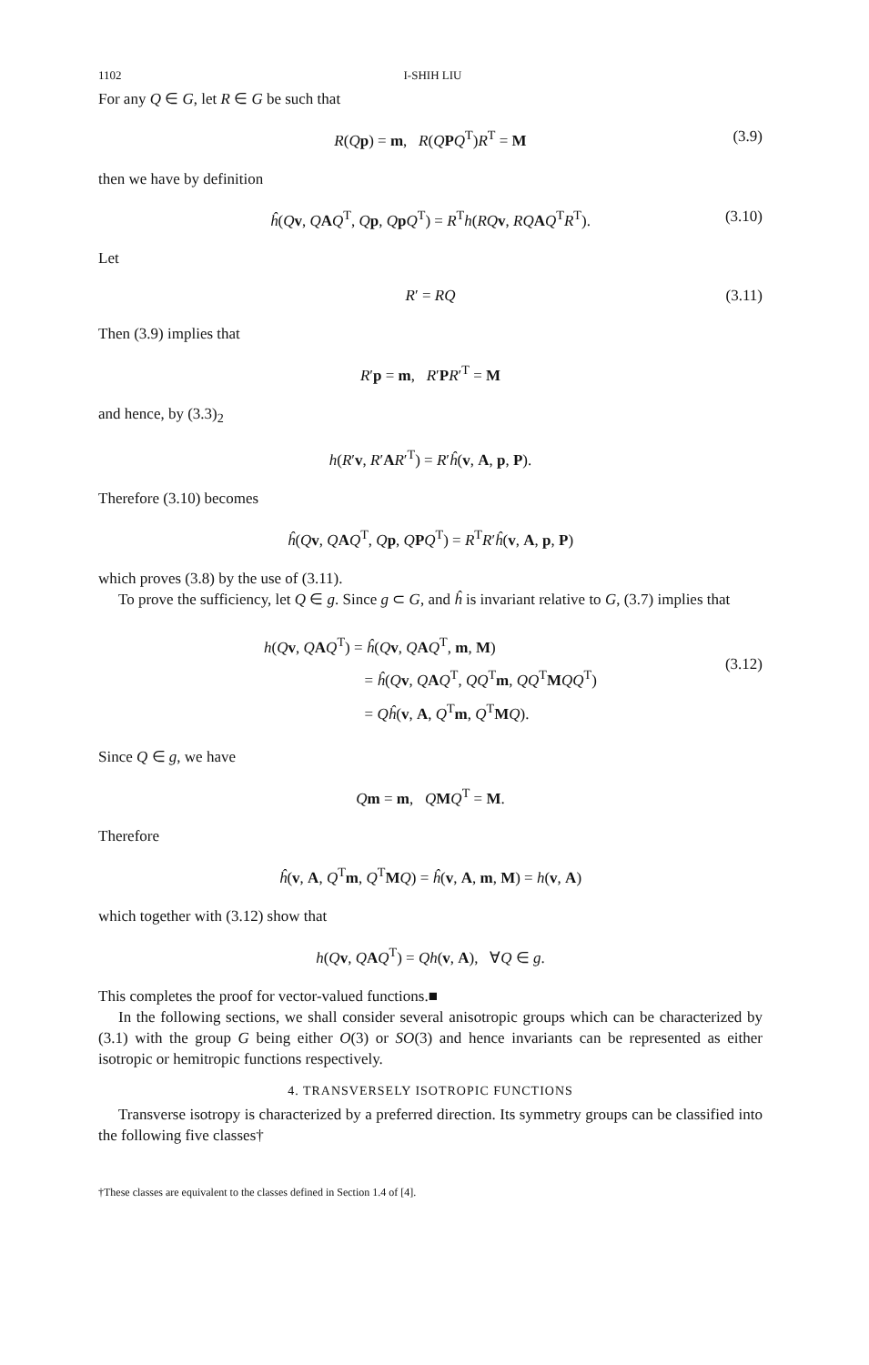1102 I-SHIH LIU
For any Q ∈ G, let R ∈ G be such that
R(Qp) = m, R(QPQ<sup>T</sup>)R<sup>T</sup> = M (3.9)
then we have by definition
ĥ(Qv, QAQ<sup>T</sup>, Qp, QpQ<sup>T</sup>) = R<sup>T</sup>h(RQ v, RQ AQ<sup>T</sup>R<sup>T</sup>). (3.10)
Let
R′ = RQ (3.11)
Then (3.9) implies that
R′p = m, R′PR′<sup>T</sup> = M
and hence, by (3.3)<sub>2</sub>
h(R′v, R′AR′<sup>T</sup>) = R′ĥ(v, A, p, P).
Therefore (3.10) becomes
ĥ(Qv, QAQ<sup>T</sup>, Qp, QPQ<sup>T</sup>) = R<sup>T</sup>R′ĥ(v, A, p, P)
which proves (3.8) by the use of (3.11).
To prove the sufficiency, let Q ∈ g. Since g ⊂ G, and ĥ is invariant relative to G, (3.7) implies that
h(Qv, QAQ<sup>T</sup>) = ĥ(Qv, QAQ<sup>T</sup>, m, M)
       = ĥ(Qv, QAQ<sup>T</sup>, QQ<sup>T</sup>m, QQ<sup>T</sup>MQQ<sup>T</sup>)
       = Qĥ(v, A, Q<sup>T</sup>m, Q<sup>T</sup>MQ).
(3.12)
Since Q ∈ g, we have
Qm = m, QMQ<sup>T</sup> = M.
Therefore
ĥ(v, A, Q<sup>T</sup>m, Q<sup>T</sup>MQ) = ĥ(v, A, m, M) = h(v, A)
which together with (3.12) show that
h(Qv, QAQ<sup>T</sup>) = Qh(v, A), ∀Q ∈ g.
This completes the proof for vector-valued functions.■
In the following sections, we shall consider several anisotropic groups which can be characterized by (3.1) with the group G being either O(3) or SO(3) and hence invariants can be represented as either isotropic or hemitropic functions respectively.
4. TRANSVERSELY ISOTROPIC FUNCTIONS
Transverse isotropy is characterized by a preferred direction. Its symmetry groups can be classified into the following five classes†
†These classes are equivalent to the classes defined in Section 1.4 of [4].